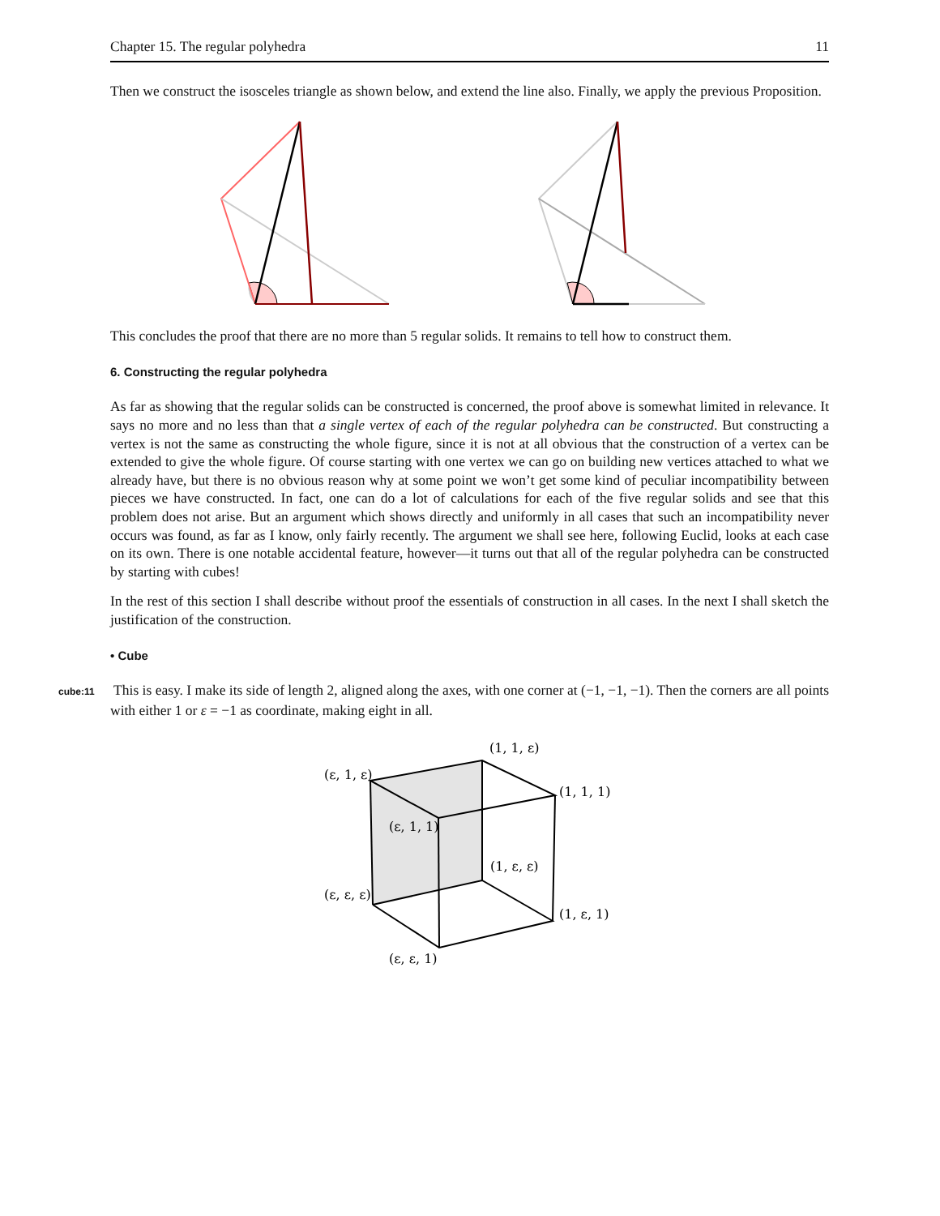Chapter 15. The regular polyhedra 11
Then we construct the isosceles triangle as shown below, and extend the line also. Finally, we apply the previous Proposition.
This concludes the proof that there are no more than 5 regular solids. It remains to tell how to construct them.
6. Constructing the regular polyhedra
As far as showing that the regular solids can be constructed is concerned, the proof above is somewhat limited in relevance. It says no more and no less than that a single vertex of each of the regular polyhedra can be constructed. But constructing a vertex is not the same as constructing the whole figure, since it is not at all obvious that the construction of a vertex can be extended to give the whole figure. Of course starting with one vertex we can go on building new vertices attached to what we already have, but there is no obvious reason why at some point we won’t get some kind of peculiar incompatibility between pieces we have constructed. In fact, one can do a lot of calculations for each of the five regular solids and see that this problem does not arise. But an argument which shows directly and uniformly in all cases that such an incompatibility never occurs was found, as far as I know, only fairly recently. The argument we shall see here, following Euclid, looks at each case on its own. There is one notable accidental feature, however—it turns out that all of the regular polyhedra can be constructed by starting with cubes!
In the rest of this section I shall describe without proof the essentials of construction in all cases. In the next I shall sketch the justification of the construction.
• Cube
cube:11 This is easy. I make its side of length 2, aligned along the axes, with one corner at (−1, −1, −1). Then the corners are all points with either 1 or ε = −1 as coordinate, making eight in all.
(1, 1, ε)
(ε, 1, ε)
(1, 1, 1)
(ε, 1, 1)
(1, ε, ε)
(ε, ε, ε)
(1, ε, 1)
(ε, ε, 1)